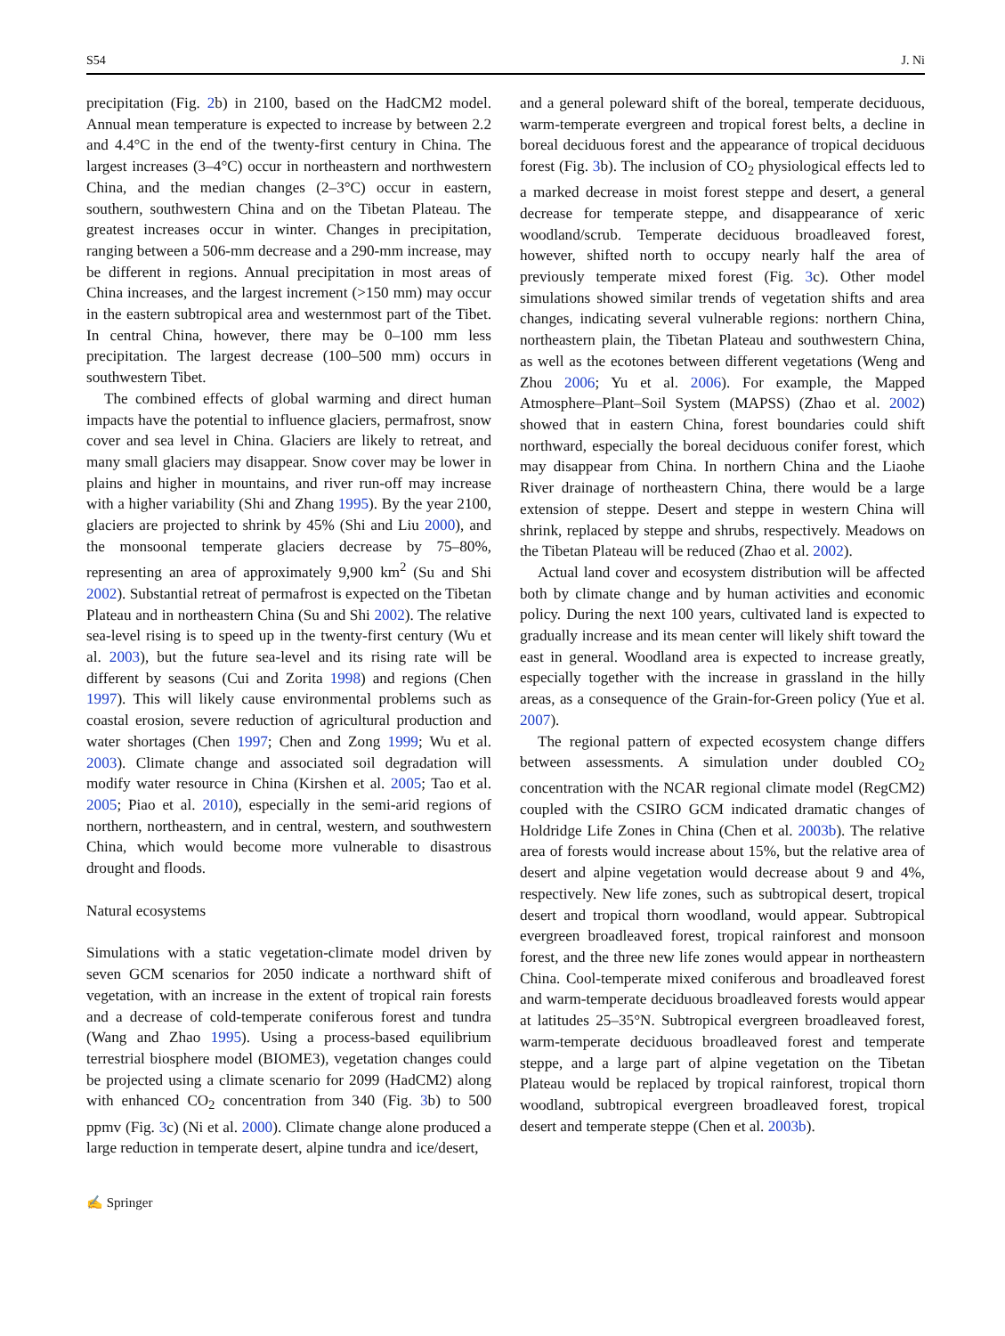S54 J. Ni
precipitation (Fig. 2b) in 2100, based on the HadCM2 model. Annual mean temperature is expected to increase by between 2.2 and 4.4°C in the end of the twenty-first century in China. The largest increases (3–4°C) occur in northeastern and northwestern China, and the median changes (2–3°C) occur in eastern, southern, southwestern China and on the Tibetan Plateau. The greatest increases occur in winter. Changes in precipitation, ranging between a 506-mm decrease and a 290-mm increase, may be different in regions. Annual precipitation in most areas of China increases, and the largest increment (>150 mm) may occur in the eastern subtropical area and westernmost part of the Tibet. In central China, however, there may be 0–100 mm less precipitation. The largest decrease (100–500 mm) occurs in southwestern Tibet.
The combined effects of global warming and direct human impacts have the potential to influence glaciers, permafrost, snow cover and sea level in China. Glaciers are likely to retreat, and many small glaciers may disappear. Snow cover may be lower in plains and higher in mountains, and river run-off may increase with a higher variability (Shi and Zhang 1995). By the year 2100, glaciers are projected to shrink by 45% (Shi and Liu 2000), and the monsoonal temperate glaciers decrease by 75–80%, representing an area of approximately 9,900 km<sup>2</sup> (Su and Shi 2002). Substantial retreat of permafrost is expected on the Tibetan Plateau and in northeastern China (Su and Shi 2002). The relative sea-level rising is to speed up in the twenty-first century (Wu et al. 2003), but the future sea-level and its rising rate will be different by seasons (Cui and Zorita 1998) and regions (Chen 1997). This will likely cause environmental problems such as coastal erosion, severe reduction of agricultural production and water shortages (Chen 1997; Chen and Zong 1999; Wu et al. 2003). Climate change and associated soil degradation will modify water resource in China (Kirshen et al. 2005; Tao et al. 2005; Piao et al. 2010), especially in the semi-arid regions of northern, northeastern, and in central, western, and southwestern China, which would become more vulnerable to disastrous drought and floods.
Natural ecosystems
Simulations with a static vegetation-climate model driven by seven GCM scenarios for 2050 indicate a northward shift of vegetation, with an increase in the extent of tropical rain forests and a decrease of cold-temperate coniferous forest and tundra (Wang and Zhao 1995). Using a process-based equilibrium terrestrial biosphere model (BIOME3), vegetation changes could be projected using a climate scenario for 2099 (HadCM2) along with enhanced CO<sub>2</sub> concentration from 340 (Fig. 3b) to 500 ppmv (Fig. 3c) (Ni et al. 2000). Climate change alone produced a large reduction in temperate desert, alpine tundra and ice/desert,
and a general poleward shift of the boreal, temperate deciduous, warm-temperate evergreen and tropical forest belts, a decline in boreal deciduous forest and the appearance of tropical deciduous forest (Fig. 3b). The inclusion of CO<sub>2</sub> physiological effects led to a marked decrease in moist forest steppe and desert, a general decrease for temperate steppe, and disappearance of xeric woodland/scrub. Temperate deciduous broadleaved forest, however, shifted north to occupy nearly half the area of previously temperate mixed forest (Fig. 3c). Other model simulations showed similar trends of vegetation shifts and area changes, indicating several vulnerable regions: northern China, northeastern plain, the Tibetan Plateau and southwestern China, as well as the ecotones between different vegetations (Weng and Zhou 2006; Yu et al. 2006). For example, the Mapped Atmosphere–Plant–Soil System (MAPSS) (Zhao et al. 2002) showed that in eastern China, forest boundaries could shift northward, especially the boreal deciduous conifer forest, which may disappear from China. In northern China and the Liaohe River drainage of northeastern China, there would be a large extension of steppe. Desert and steppe in western China will shrink, replaced by steppe and shrubs, respectively. Meadows on the Tibetan Plateau will be reduced (Zhao et al. 2002).
Actual land cover and ecosystem distribution will be affected both by climate change and by human activities and economic policy. During the next 100 years, cultivated land is expected to gradually increase and its mean center will likely shift toward the east in general. Woodland area is expected to increase greatly, especially together with the increase in grassland in the hilly areas, as a consequence of the Grain-for-Green policy (Yue et al. 2007).
The regional pattern of expected ecosystem change differs between assessments. A simulation under doubled CO<sub>2</sub> concentration with the NCAR regional climate model (RegCM2) coupled with the CSIRO GCM indicated dramatic changes of Holdridge Life Zones in China (Chen et al. 2003b). The relative area of forests would increase about 15%, but the relative area of desert and alpine vegetation would decrease about 9 and 4%, respectively. New life zones, such as subtropical desert, tropical desert and tropical thorn woodland, would appear. Subtropical evergreen broadleaved forest, tropical rainforest and monsoon forest, and the three new life zones would appear in northeastern China. Cool-temperate mixed coniferous and broadleaved forest and warm-temperate deciduous broadleaved forests would appear at latitudes 25–35°N. Subtropical evergreen broadleaved forest, warm-temperate deciduous broadleaved forest and temperate steppe, and a large part of alpine vegetation on the Tibetan Plateau would be replaced by tropical rainforest, tropical thorn woodland, subtropical evergreen broadleaved forest, tropical desert and temperate steppe (Chen et al. 2003b).
✍ Springer